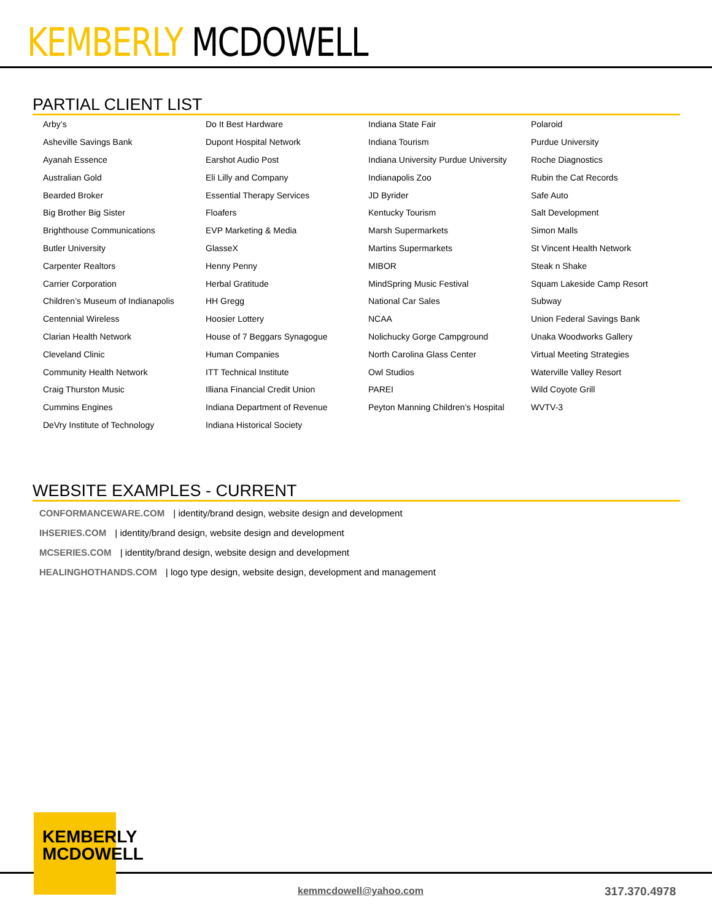KEMBERLY MCDOWELL
PARTIAL CLIENT LIST
| Arby’s | Do It Best Hardware | Indiana State Fair | Polaroid |
| Asheville Savings Bank | Dupont Hospital Network | Indiana Tourism | Purdue University |
| Ayanah Essence | Earshot Audio Post | Indiana University Purdue University | Roche Diagnostics |
| Australian Gold | Eli Lilly and Company | Indianapolis Zoo | Rubin the Cat Records |
| Bearded Broker | Essential Therapy Services | JD Byrider | Safe Auto |
| Big Brother Big Sister | Floafers | Kentucky Tourism | Salt Development |
| Brighthouse Communications | EVP Marketing & Media | Marsh Supermarkets | Simon Malls |
| Butler University | GlasseX | Martins Supermarkets | St Vincent Health Network |
| Carpenter Realtors | Henny Penny | MIBOR | Steak n Shake |
| Carrier Corporation | Herbal Gratitude | MindSpring Music Festival | Squam Lakeside Camp Resort |
| Children’s Museum of Indianapolis | HH Gregg | National Car Sales | Subway |
| Centennial Wireless | Hoosier Lottery | NCAA | Union Federal Savings Bank |
| Clarian Health Network | House of 7 Beggars Synagogue | Nolichucky Gorge Campground | Unaka Woodworks Gallery |
| Cleveland Clinic | Human Companies | North Carolina Glass Center | Virtual Meeting Strategies |
| Community Health Network | ITT Technical Institute | Owl Studios | Waterville Valley Resort |
| Craig Thurston Music | Illiana Financial Credit Union | PAREI | Wild Coyote Grill |
| Cummins Engines | Indiana Department of Revenue | Peyton Manning Children’s Hospital | WVTV-3 |
| DeVry Institute of Technology | Indiana Historical Society | | |
WEBSITE EXAMPLES - CURRENT
CONFORMANCEWARE.COM | identity/brand design, website design and development
IHSERIES.COM | identity/brand design, website design and development
MCSERIES.COM | identity/brand design, website design and development
HEALINGHOTHANDS.COM | logo type design, website design, development and management
KEMBERLY
MCDOWELL
kemmcdowell@yahoo.com 317.370.4978